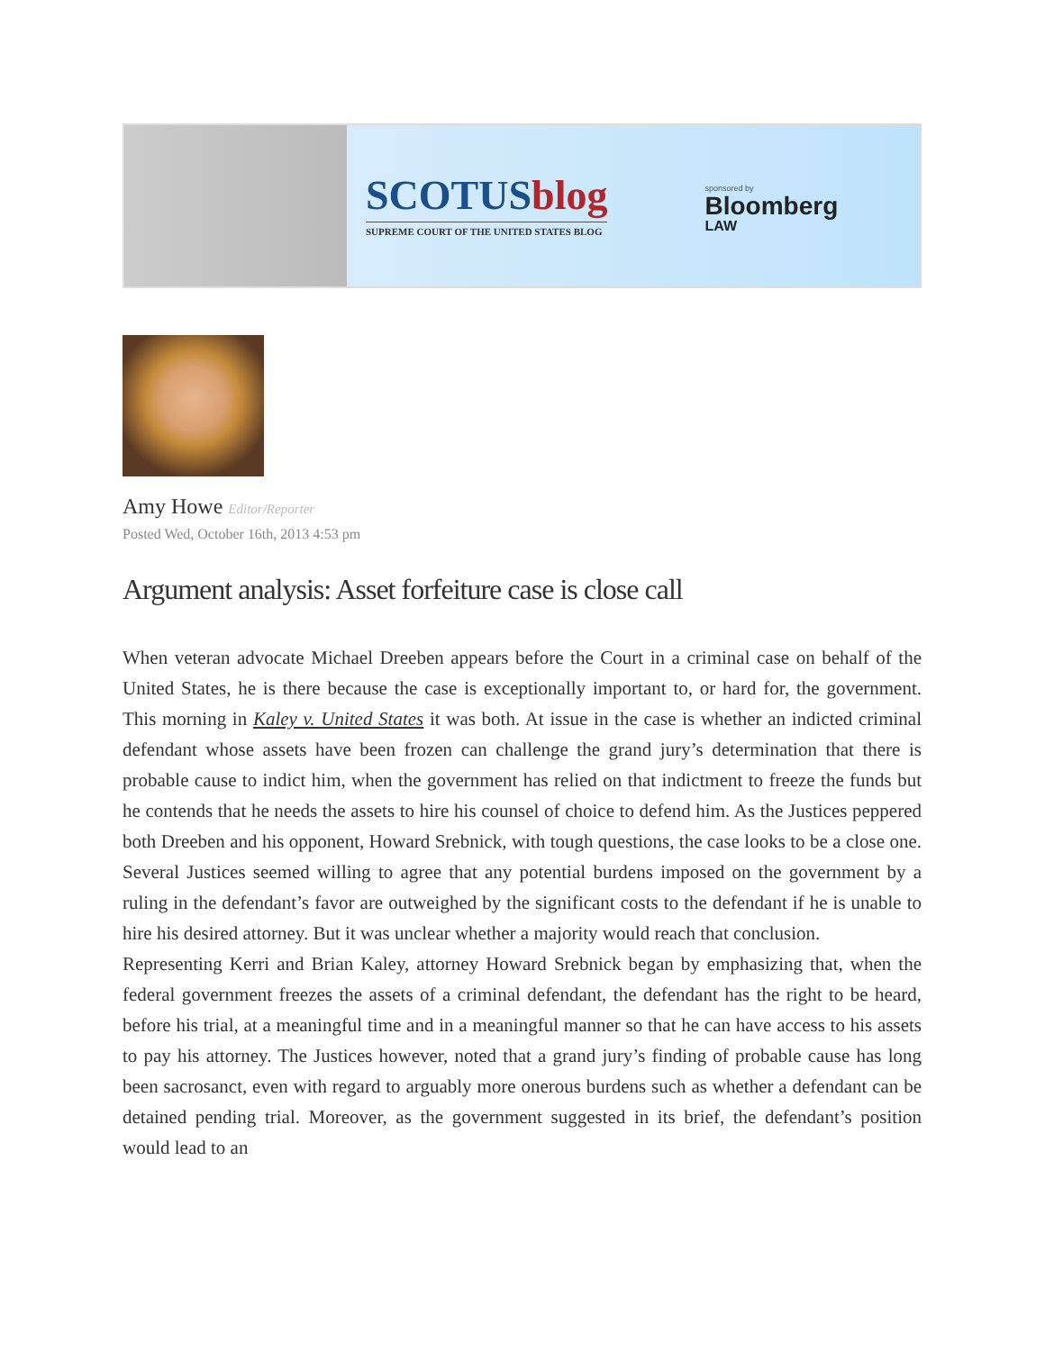SCOTUSblog
SUPREME COURT OF THE UNITED STATES BLOG
sponsored by
Bloomberg
LAW
Amy Howe Editor/Reporter
Posted Wed, October 16th, 2013 4:53 pm
Argument analysis: Asset forfeiture case is close call
When veteran advocate Michael Dreeben appears before the Court in a criminal case on behalf of the United States, he is there because the case is exceptionally important to, or hard for, the government. This morning in Kaley v. United States it was both. At issue in the case is whether an indicted criminal defendant whose assets have been frozen can challenge the grand jury’s determination that there is probable cause to indict him, when the government has relied on that indictment to freeze the funds but he contends that he needs the assets to hire his counsel of choice to defend him. As the Justices peppered both Dreeben and his opponent, Howard Srebnick, with tough questions, the case looks to be a close one. Several Justices seemed willing to agree that any potential burdens imposed on the government by a ruling in the defendant’s favor are outweighed by the significant costs to the defendant if he is unable to hire his desired attorney. But it was unclear whether a majority would reach that conclusion.
Representing Kerri and Brian Kaley, attorney Howard Srebnick began by emphasizing that, when the federal government freezes the assets of a criminal defendant, the defendant has the right to be heard, before his trial, at a meaningful time and in a meaningful manner so that he can have access to his assets to pay his attorney. The Justices however, noted that a grand jury’s finding of probable cause has long been sacrosanct, even with regard to arguably more onerous burdens such as whether a defendant can be detained pending trial. Moreover, as the government suggested in its brief, the defendant’s position would lead to an